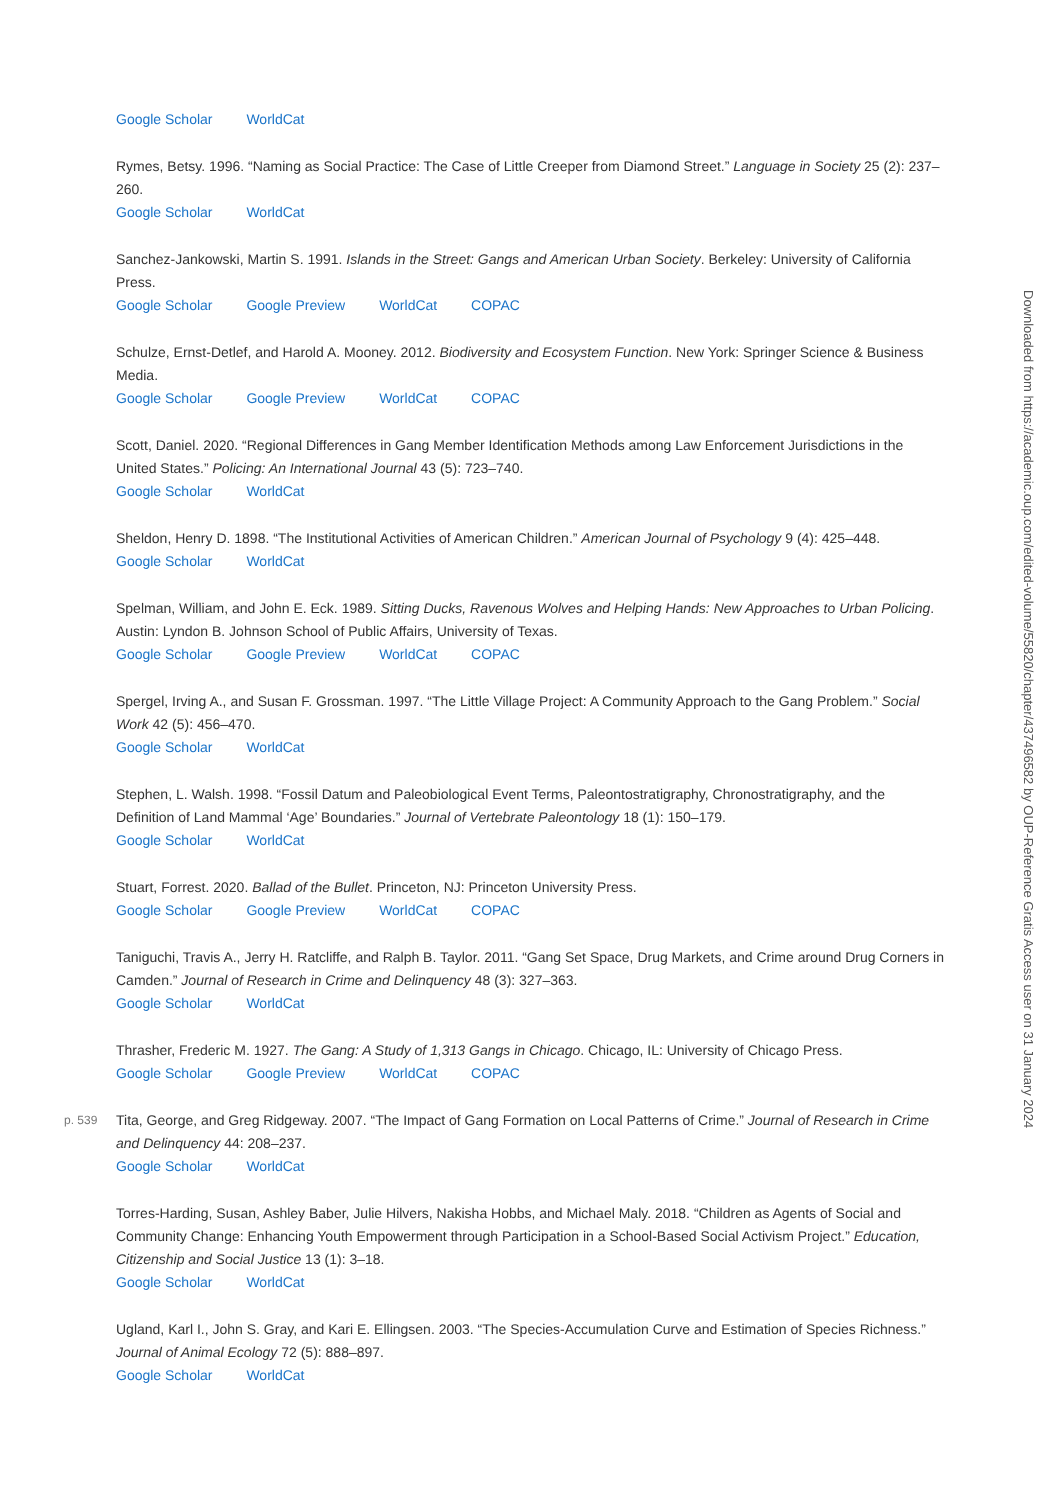Google Scholar WorldCat
Rymes, Betsy. 1996. “Naming as Social Practice: The Case of Little Creeper from Diamond Street.” Language in Society 25 (2): 237–260.
Google Scholar WorldCat
Sanchez-Jankowski, Martin S. 1991. Islands in the Street: Gangs and American Urban Society. Berkeley: University of California Press.
Google Scholar Google Preview WorldCat COPAC
Schulze, Ernst-Detlef, and Harold A. Mooney. 2012. Biodiversity and Ecosystem Function. New York: Springer Science & Business Media.
Google Scholar Google Preview WorldCat COPAC
Scott, Daniel. 2020. “Regional Differences in Gang Member Identification Methods among Law Enforcement Jurisdictions in the United States.” Policing: An International Journal 43 (5): 723–740.
Google Scholar WorldCat
Sheldon, Henry D. 1898. “The Institutional Activities of American Children.” American Journal of Psychology 9 (4): 425–448.
Google Scholar WorldCat
Spelman, William, and John E. Eck. 1989. Sitting Ducks, Ravenous Wolves and Helping Hands: New Approaches to Urban Policing. Austin: Lyndon B. Johnson School of Public Affairs, University of Texas.
Google Scholar Google Preview WorldCat COPAC
Spergel, Irving A., and Susan F. Grossman. 1997. “The Little Village Project: A Community Approach to the Gang Problem.” Social Work 42 (5): 456–470.
Google Scholar WorldCat
Stephen, L. Walsh. 1998. “Fossil Datum and Paleobiological Event Terms, Paleontostratigraphy, Chronostratigraphy, and the Definition of Land Mammal ‘Age’ Boundaries.” Journal of Vertebrate Paleontology 18 (1): 150–179.
Google Scholar WorldCat
Stuart, Forrest. 2020. Ballad of the Bullet. Princeton, NJ: Princeton University Press.
Google Scholar Google Preview WorldCat COPAC
Taniguchi, Travis A., Jerry H. Ratcliffe, and Ralph B. Taylor. 2011. “Gang Set Space, Drug Markets, and Crime around Drug Corners in Camden.” Journal of Research in Crime and Delinquency 48 (3): 327–363.
Google Scholar WorldCat
Thrasher, Frederic M. 1927. The Gang: A Study of 1,313 Gangs in Chicago. Chicago, IL: University of Chicago Press.
Google Scholar Google Preview WorldCat COPAC
p. 539 Tita, George, and Greg Ridgeway. 2007. “The Impact of Gang Formation on Local Patterns of Crime.” Journal of Research in Crime and Delinquency 44: 208–237.
Google Scholar WorldCat
Torres-Harding, Susan, Ashley Baber, Julie Hilvers, Nakisha Hobbs, and Michael Maly. 2018. “Children as Agents of Social and Community Change: Enhancing Youth Empowerment through Participation in a School-Based Social Activism Project.” Education, Citizenship and Social Justice 13 (1): 3–18.
Google Scholar WorldCat
Ugland, Karl I., John S. Gray, and Kari E. Ellingsen. 2003. “The Species-Accumulation Curve and Estimation of Species Richness.” Journal of Animal Ecology 72 (5): 888–897.
Google Scholar WorldCat
Downloaded from https://academic.oup.com/edited-volume/55820/chapter/437496582 by OUP-Reference Gratis Access user on 31 January 2024